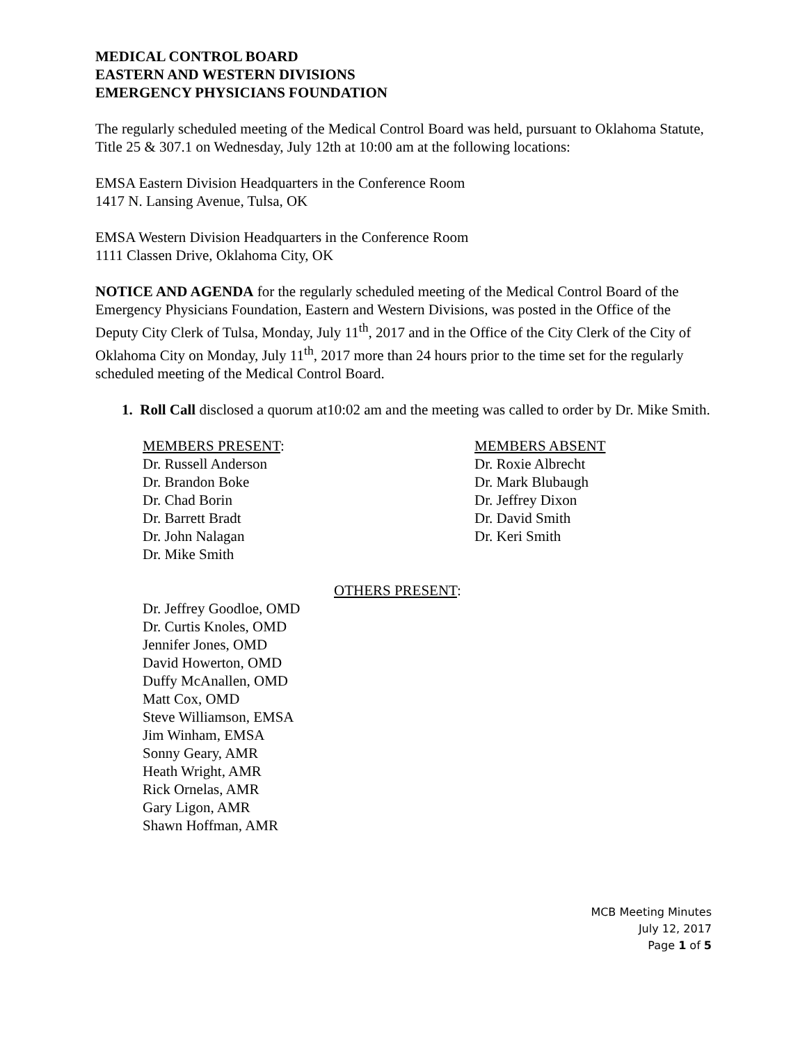MEDICAL CONTROL BOARD
EASTERN AND WESTERN DIVISIONS
EMERGENCY PHYSICIANS FOUNDATION
The regularly scheduled meeting of the Medical Control Board was held, pursuant to Oklahoma Statute, Title 25 & 307.1 on Wednesday, July 12th at 10:00 am at the following locations:
EMSA Eastern Division Headquarters in the Conference Room
1417 N. Lansing Avenue, Tulsa, OK
EMSA Western Division Headquarters in the Conference Room
1111 Classen Drive, Oklahoma City, OK
NOTICE AND AGENDA for the regularly scheduled meeting of the Medical Control Board of the Emergency Physicians Foundation, Eastern and Western Divisions, was posted in the Office of the Deputy City Clerk of Tulsa, Monday, July 11<sup>th</sup>, 2017 and in the Office of the City Clerk of the City of Oklahoma City on Monday, July 11<sup>th</sup>, 2017 more than 24 hours prior to the time set for the regularly scheduled meeting of the Medical Control Board.
1. Roll Call disclosed a quorum at10:02 am and the meeting was called to order by Dr. Mike Smith.
MEMBERS PRESENT:
Dr. Russell Anderson
Dr. Brandon Boke
Dr. Chad Borin
Dr. Barrett Bradt
Dr. John Nalagan
Dr. Mike Smith
MEMBERS ABSENT
Dr. Roxie Albrecht
Dr. Mark Blubaugh
Dr. Jeffrey Dixon
Dr. David Smith
Dr. Keri Smith
OTHERS PRESENT:
Dr. Jeffrey Goodloe, OMD
Dr. Curtis Knoles, OMD
Jennifer Jones, OMD
David Howerton, OMD
Duffy McAnallen, OMD
Matt Cox, OMD
Steve Williamson, EMSA
Jim Winham, EMSA
Sonny Geary, AMR
Heath Wright, AMR
Rick Ornelas, AMR
Gary Ligon, AMR
Shawn Hoffman, AMR
MCB Meeting Minutes
July 12, 2017
Page 1 of 5